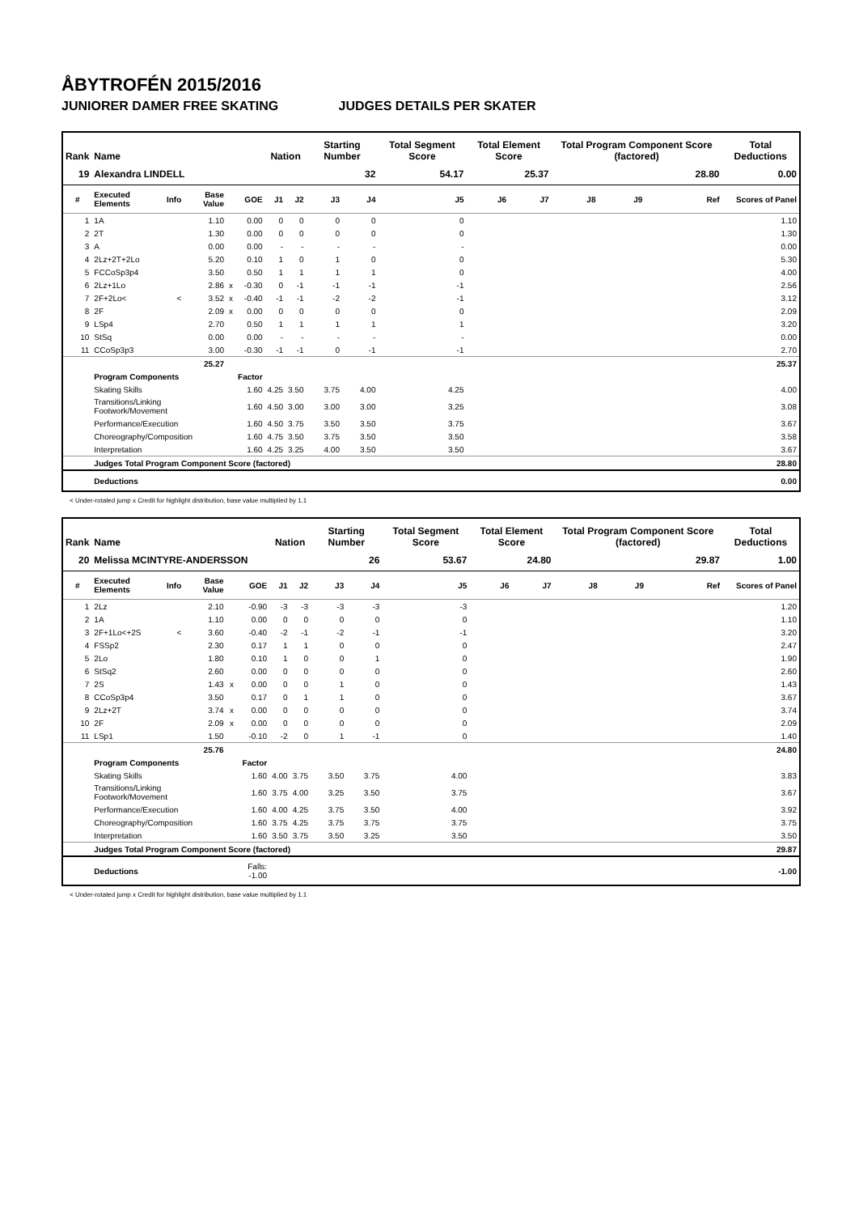ÅBYTROFÉN 2015/2016
JUNIORER DAMER FREE SKATING JUDGES DETAILS PER SKATER
| Rank | Name | | | | | Nation | | Starting Number | | Total Segment Score | Total Element Score | | Total Program Component Score (factored) | | | | Total Deductions |
| --- | --- | --- | --- | --- | --- | --- | --- | --- | --- | --- | --- | --- | --- | --- | --- | --- | --- |
| 19 | Alexandra LINDELL | | | | | | | 32 | | 54.17 | 25.37 | | 28.80 | | | | 0.00 |
| # | Executed Elements | Info | Base Value | | GOE | J1 | J2 | J3 | J4 | J5 | J6 | J7 | J8 | J9 | | Ref | Scores of Panel |
| 1 | 1A | | 1.10 | | 0.00 | 0 | 0 | 0 | 0 | 0 | | | | | | | 1.10 |
| 2 | 2T | | 1.30 | | 0.00 | 0 | 0 | 0 | 0 | 0 | | | | | | | 1.30 |
| 3 | A | | 0.00 | | 0.00 | - | - | - | - | - | | | | | | | 0.00 |
| 4 | 2Lz+2T+2Lo | | 5.20 | | 0.10 | 1 | 0 | 1 | 0 | 0 | | | | | | | 5.30 |
| 5 | FCCoSp3p4 | | 3.50 | | 0.50 | 1 | 1 | 1 | 1 | 0 | | | | | | | 4.00 |
| 6 | 2Lz+1Lo | | 2.86 | x | -0.30 | 0 | -1 | -1 | -1 | -1 | | | | | | | 2.56 |
| 7 | 2F+2Lo< | < | 3.52 | x | -0.40 | -1 | -1 | -2 | -2 | -1 | | | | | | | 3.12 |
| 8 | 2F | | 2.09 | x | 0.00 | 0 | 0 | 0 | 0 | 0 | | | | | | | 2.09 |
| 9 | LSp4 | | 2.70 | | 0.50 | 1 | 1 | 1 | 1 | 1 | | | | | | | 3.20 |
| 10 | StSq | | 0.00 | | 0.00 | - | - | - | - | - | | | | | | | 0.00 |
| 11 | CCoSp3p3 | | 3.00 | | -0.30 | -1 | -1 | 0 | -1 | -1 | | | | | | | 2.70 |
| | | | 25.27 | | | | | | | | | | | | | | 25.37 |
| | Program Components | | | | Factor | | | | | | | | | | | | |
| | Skating Skills | | | | 1.60 | 4.25 | 3.50 | 3.75 | 4.00 | 4.25 | | | | | | | 4.00 |
| | Transitions/Linking Footwork/Movement | | | | 1.60 | 4.50 | 3.00 | 3.00 | 3.00 | 3.25 | | | | | | | 3.08 |
| | Performance/Execution | | | | 1.60 | 4.50 | 3.75 | 3.50 | 3.50 | 3.75 | | | | | | | 3.67 |
| | Choreography/Composition | | | | 1.60 | 4.75 | 3.50 | 3.75 | 3.50 | 3.50 | | | | | | | 3.58 |
| | Interpretation | | | | 1.60 | 4.25 | 3.25 | 4.00 | 3.50 | 3.50 | | | | | | | 3.67 |
| | Judges Total Program Component Score (factored) | | | | | | | | | | | | | | | | 28.80 |
| | Deductions | | | | | | | | | | | | | | | | 0.00 |
< Under-rotated jump x Credit for highlight distribution, base value multiplied by 1.1
| Rank | Name | | | | | Nation | | Starting Number | | Total Segment Score | Total Element Score | | Total Program Component Score (factored) | | | | Total Deductions |
| --- | --- | --- | --- | --- | --- | --- | --- | --- | --- | --- | --- | --- | --- | --- | --- | --- | --- |
| 20 | Melissa MCINTYRE-ANDERSSON | | | | | | | 26 | | 53.67 | 24.80 | | 29.87 | | | | 1.00 |
| # | Executed Elements | Info | Base Value | | GOE | J1 | J2 | J3 | J4 | J5 | J6 | J7 | J8 | J9 | | Ref | Scores of Panel |
| 1 | 2Lz | | 2.10 | | -0.90 | -3 | -3 | -3 | -3 | -3 | | | | | | | 1.20 |
| 2 | 1A | | 1.10 | | 0.00 | 0 | 0 | 0 | 0 | 0 | | | | | | | 1.10 |
| 3 | 2F+1Lo<+2S | < | 3.60 | | -0.40 | -2 | -1 | -2 | -1 | -1 | | | | | | | 3.20 |
| 4 | FSSp2 | | 2.30 | | 0.17 | 1 | 1 | 0 | 0 | 0 | | | | | | | 2.47 |
| 5 | 2Lo | | 1.80 | | 0.10 | 1 | 0 | 0 | 1 | 0 | | | | | | | 1.90 |
| 6 | StSq2 | | 2.60 | | 0.00 | 0 | 0 | 0 | 0 | 0 | | | | | | | 2.60 |
| 7 | 2S | | 1.43 | x | 0.00 | 0 | 0 | 1 | 0 | 0 | | | | | | | 1.43 |
| 8 | CCoSp3p4 | | 3.50 | | 0.17 | 0 | 1 | 1 | 0 | 0 | | | | | | | 3.67 |
| 9 | 2Lz+2T | | 3.74 | x | 0.00 | 0 | 0 | 0 | 0 | 0 | | | | | | | 3.74 |
| 10 | 2F | | 2.09 | x | 0.00 | 0 | 0 | 0 | 0 | 0 | | | | | | | 2.09 |
| 11 | LSp1 | | 1.50 | | -0.10 | -2 | 0 | 1 | -1 | 0 | | | | | | | 1.40 |
| | | | 25.76 | | | | | | | | | | | | | | 24.80 |
| | Program Components | | | | Factor | | | | | | | | | | | | |
| | Skating Skills | | | | 1.60 | 4.00 | 3.75 | 3.50 | 3.75 | 4.00 | | | | | | | 3.83 |
| | Transitions/Linking Footwork/Movement | | | | 1.60 | 3.75 | 4.00 | 3.25 | 3.50 | 3.75 | | | | | | | 3.67 |
| | Performance/Execution | | | | 1.60 | 4.00 | 4.25 | 3.75 | 3.50 | 4.00 | | | | | | | 3.92 |
| | Choreography/Composition | | | | 1.60 | 3.75 | 4.25 | 3.75 | 3.75 | 3.75 | | | | | | | 3.75 |
| | Interpretation | | | | 1.60 | 3.50 | 3.75 | 3.50 | 3.25 | 3.50 | | | | | | | 3.50 |
| | Judges Total Program Component Score (factored) | | | | | | | | | | | | | | | | 29.87 |
| | Deductions | | | Falls: -1.00 | | | | | | | | | | | | | -1.00 |
< Under-rotated jump x Credit for highlight distribution, base value multiplied by 1.1